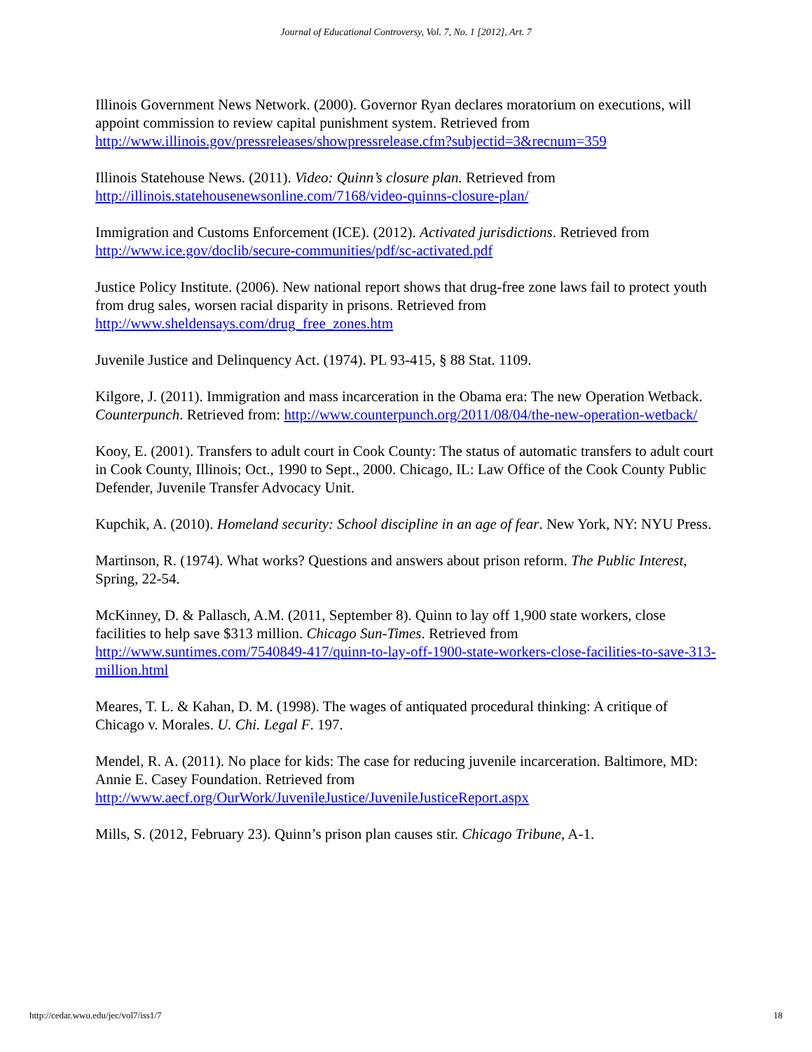Journal of Educational Controversy, Vol. 7, No. 1 [2012], Art. 7
Illinois Government News Network. (2000). Governor Ryan declares moratorium on executions, will appoint commission to review capital punishment system. Retrieved from http://www.illinois.gov/pressreleases/showpressrelease.cfm?subjectid=3&recnum=359
Illinois Statehouse News. (2011). Video: Quinn’s closure plan. Retrieved from http://illinois.statehousenewsonline.com/7168/video-quinns-closure-plan/
Immigration and Customs Enforcement (ICE). (2012). Activated jurisdictions. Retrieved from http://www.ice.gov/doclib/secure-communities/pdf/sc-activated.pdf
Justice Policy Institute. (2006). New national report shows that drug-free zone laws fail to protect youth from drug sales, worsen racial disparity in prisons. Retrieved from http://www.sheldensays.com/drug_free_zones.htm
Juvenile Justice and Delinquency Act. (1974). PL 93-415, § 88 Stat. 1109.
Kilgore, J. (2011). Immigration and mass incarceration in the Obama era: The new Operation Wetback. Counterpunch. Retrieved from: http://www.counterpunch.org/2011/08/04/the-new-operation-wetback/
Kooy, E. (2001). Transfers to adult court in Cook County: The status of automatic transfers to adult court in Cook County, Illinois; Oct., 1990 to Sept., 2000. Chicago, IL: Law Office of the Cook County Public Defender, Juvenile Transfer Advocacy Unit.
Kupchik, A. (2010). Homeland security: School discipline in an age of fear. New York, NY: NYU Press.
Martinson, R. (1974). What works? Questions and answers about prison reform. The Public Interest, Spring, 22-54.
McKinney, D. & Pallasch, A.M. (2011, September 8). Quinn to lay off 1,900 state workers, close facilities to help save $313 million. Chicago Sun-Times. Retrieved from http://www.suntimes.com/7540849-417/quinn-to-lay-off-1900-state-workers-close-facilities-to-save-313-million.html
Meares, T. L. & Kahan, D. M. (1998). The wages of antiquated procedural thinking: A critique of Chicago v. Morales. U. Chi. Legal F. 197.
Mendel, R. A. (2011). No place for kids: The case for reducing juvenile incarceration. Baltimore, MD: Annie E. Casey Foundation. Retrieved from http://www.aecf.org/OurWork/JuvenileJustice/JuvenileJusticeReport.aspx
Mills, S. (2012, February 23). Quinn’s prison plan causes stir. Chicago Tribune, A-1.
http://cedar.wwu.edu/jec/vol7/iss1/7 18